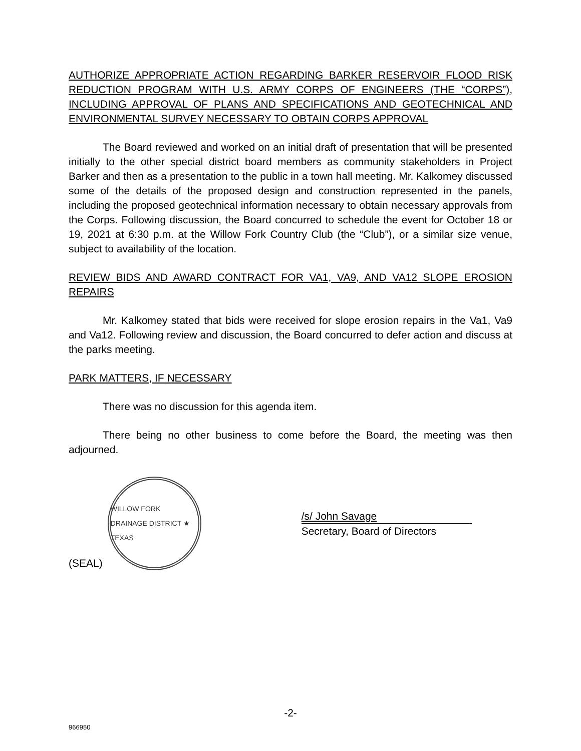AUTHORIZE APPROPRIATE ACTION REGARDING BARKER RESERVOIR FLOOD RISK REDUCTION PROGRAM WITH U.S. ARMY CORPS OF ENGINEERS (THE “CORPS”), INCLUDING APPROVAL OF PLANS AND SPECIFICATIONS AND GEOTECHNICAL AND ENVIRONMENTAL SURVEY NECESSARY TO OBTAIN CORPS APPROVAL
The Board reviewed and worked on an initial draft of presentation that will be presented initially to the other special district board members as community stakeholders in Project Barker and then as a presentation to the public in a town hall meeting. Mr. Kalkomey discussed some of the details of the proposed design and construction represented in the panels, including the proposed geotechnical information necessary to obtain necessary approvals from the Corps. Following discussion, the Board concurred to schedule the event for October 18 or 19, 2021 at 6:30 p.m. at the Willow Fork Country Club (the “Club”), or a similar size venue, subject to availability of the location.
REVIEW BIDS AND AWARD CONTRACT FOR VA1, VA9, AND VA12 SLOPE EROSION REPAIRS
Mr. Kalkomey stated that bids were received for slope erosion repairs in the Va1, Va9 and Va12. Following review and discussion, the Board concurred to defer action and discuss at the parks meeting.
PARK MATTERS, IF NECESSARY
There was no discussion for this agenda item.
There being no other business to come before the Board, the meeting was then adjourned.
(SEAL)
WILLOW FORK DRAINAGE DISTRICT ★ TEXAS
/s/ John Savage
Secretary, Board of Directors
-2-
966950